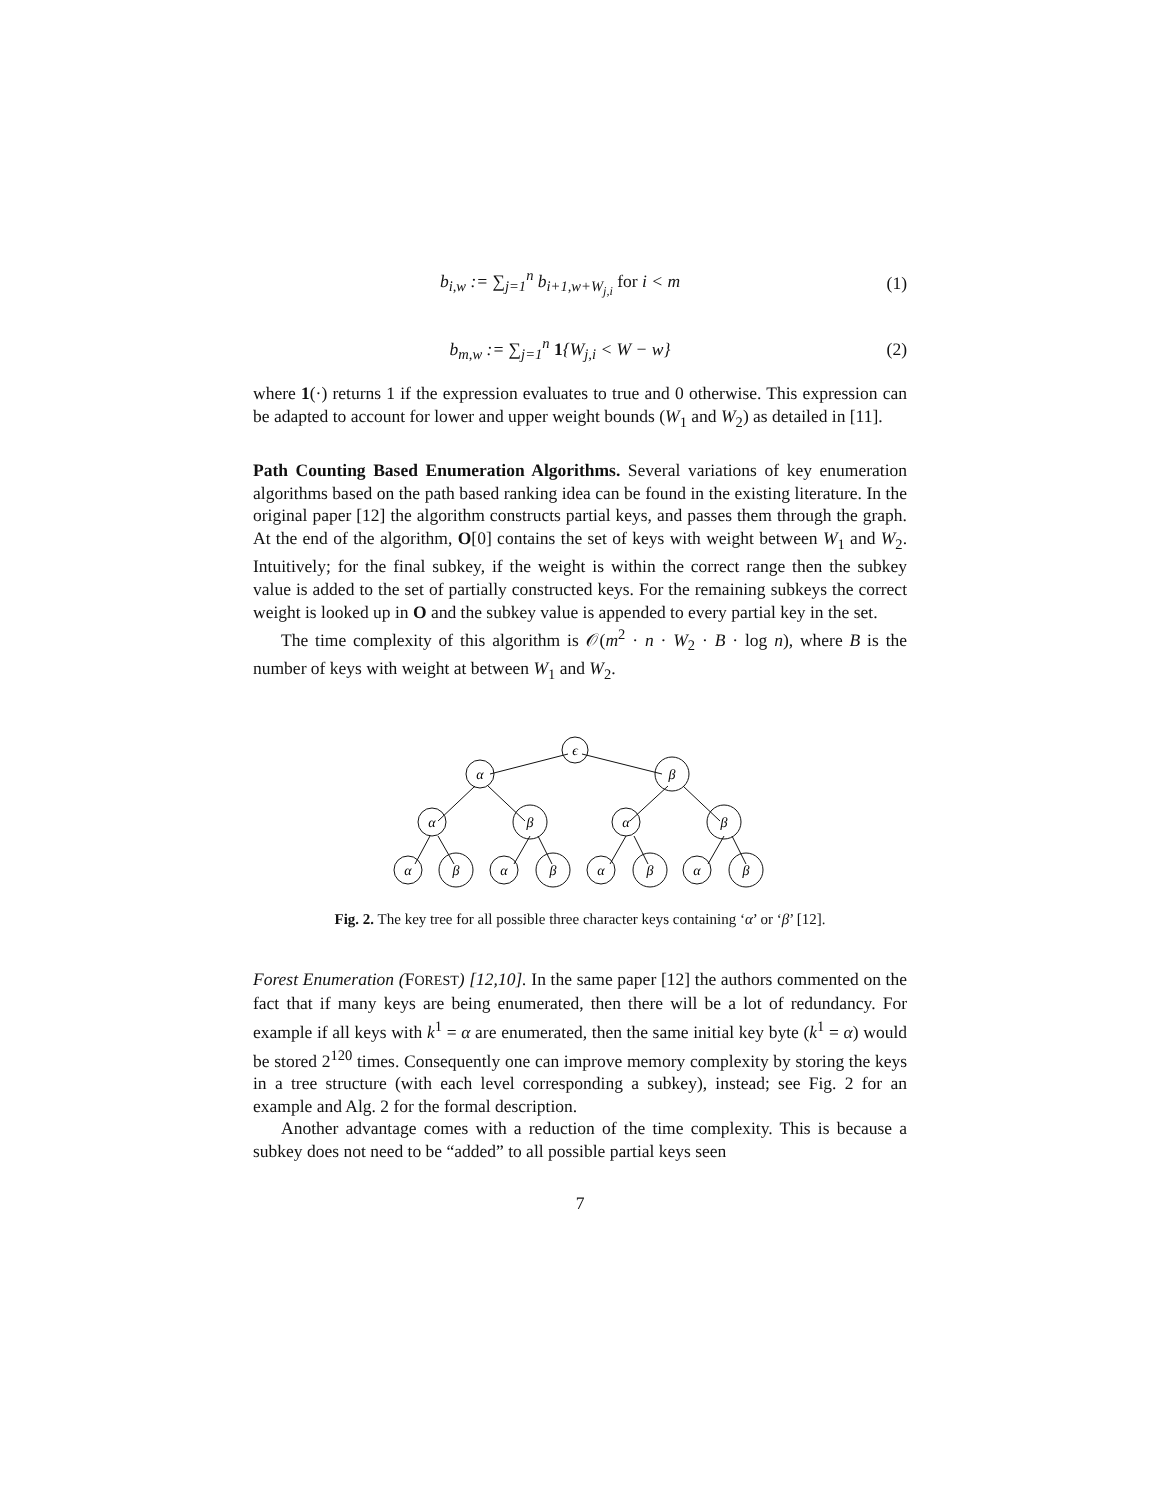b<sub>i,w</sub> := ∑<sub>j=1</sub><sup>n</sup> b<sub>i+1,w+W<sub>j,i</sub></sub> for i < m
(1)
b<sub>m,w</sub> := ∑<sub>j=1</sub><sup>n</sup> 1{W<sub>j,i</sub> < W − w} (2)
where 1(·) returns 1 if the expression evaluates to true and 0 otherwise. This expression can be adapted to account for lower and upper weight bounds (W<sub>1</sub> and W<sub>2</sub>) as detailed in [11].
Path Counting Based Enumeration Algorithms. Several variations of key enumeration algorithms based on the path based ranking idea can be found in the existing literature. In the original paper [12] the algorithm constructs partial keys, and passes them through the graph. At the end of the algorithm, O[0] contains the set of keys with weight between W<sub>1</sub> and W<sub>2</sub>. Intuitively; for the final subkey, if the weight is within the correct range then the subkey value is added to the set of partially constructed keys. For the remaining subkeys the correct weight is looked up in O and the subkey value is appended to every partial key in the set.
The time complexity of this algorithm is 𝒪(m<sup>2</sup> · n · W<sub>2</sub> · B · log n), where B is the number of keys with weight at between W<sub>1</sub> and W<sub>2</sub>.
ϵ
α
β
α
β
α
β
α
β
α
β
α
β
α
β
Fig. 2. The key tree for all possible three character keys containing ‘α’ or ‘β’ [12].
Forest Enumeration (FOREST) [12,10]. In the same paper [12] the authors commented on the fact that if many keys are being enumerated, then there will be a lot of redundancy. For example if all keys with k<sup>1</sup> = α are enumerated, then the same initial key byte (k<sup>1</sup> = α) would be stored 2<sup>120</sup> times. Consequently one can improve memory complexity by storing the keys in a tree structure (with each level corresponding a subkey), instead; see Fig. 2 for an example and Alg. 2 for the formal description.
Another advantage comes with a reduction of the time complexity. This is because a subkey does not need to be “added” to all possible partial keys seen
7